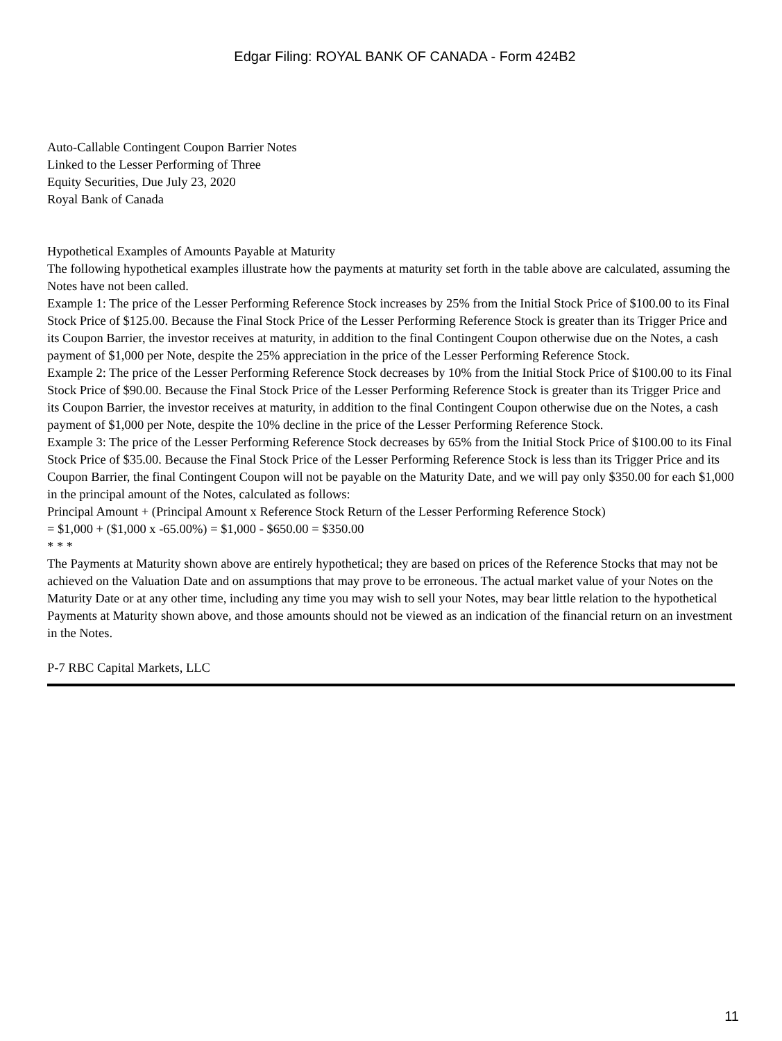Edgar Filing: ROYAL BANK OF CANADA - Form 424B2
Auto-Callable Contingent Coupon Barrier Notes
Linked to the Lesser Performing of Three
Equity Securities, Due July 23, 2020
Royal Bank of Canada
Hypothetical Examples of Amounts Payable at Maturity
The following hypothetical examples illustrate how the payments at maturity set forth in the table above are calculated, assuming the Notes have not been called.
Example 1: The price of the Lesser Performing Reference Stock increases by 25% from the Initial Stock Price of $100.00 to its Final Stock Price of $125.00. Because the Final Stock Price of the Lesser Performing Reference Stock is greater than its Trigger Price and its Coupon Barrier, the investor receives at maturity, in addition to the final Contingent Coupon otherwise due on the Notes, a cash payment of $1,000 per Note, despite the 25% appreciation in the price of the Lesser Performing Reference Stock.
Example 2: The price of the Lesser Performing Reference Stock decreases by 10% from the Initial Stock Price of $100.00 to its Final Stock Price of $90.00. Because the Final Stock Price of the Lesser Performing Reference Stock is greater than its Trigger Price and its Coupon Barrier, the investor receives at maturity, in addition to the final Contingent Coupon otherwise due on the Notes, a cash payment of $1,000 per Note, despite the 10% decline in the price of the Lesser Performing Reference Stock.
Example 3: The price of the Lesser Performing Reference Stock decreases by 65% from the Initial Stock Price of $100.00 to its Final Stock Price of $35.00. Because the Final Stock Price of the Lesser Performing Reference Stock is less than its Trigger Price and its Coupon Barrier, the final Contingent Coupon will not be payable on the Maturity Date, and we will pay only $350.00 for each $1,000 in the principal amount of the Notes, calculated as follows:
Principal Amount + (Principal Amount x Reference Stock Return of the Lesser Performing Reference Stock)
= $1,000 + ($1,000 x -65.00%) = $1,000 - $650.00 = $350.00
* * *
The Payments at Maturity shown above are entirely hypothetical; they are based on prices of the Reference Stocks that may not be achieved on the Valuation Date and on assumptions that may prove to be erroneous. The actual market value of your Notes on the Maturity Date or at any other time, including any time you may wish to sell your Notes, may bear little relation to the hypothetical Payments at Maturity shown above, and those amounts should not be viewed as an indication of the financial return on an investment in the Notes.
P-7 RBC Capital Markets, LLC
11